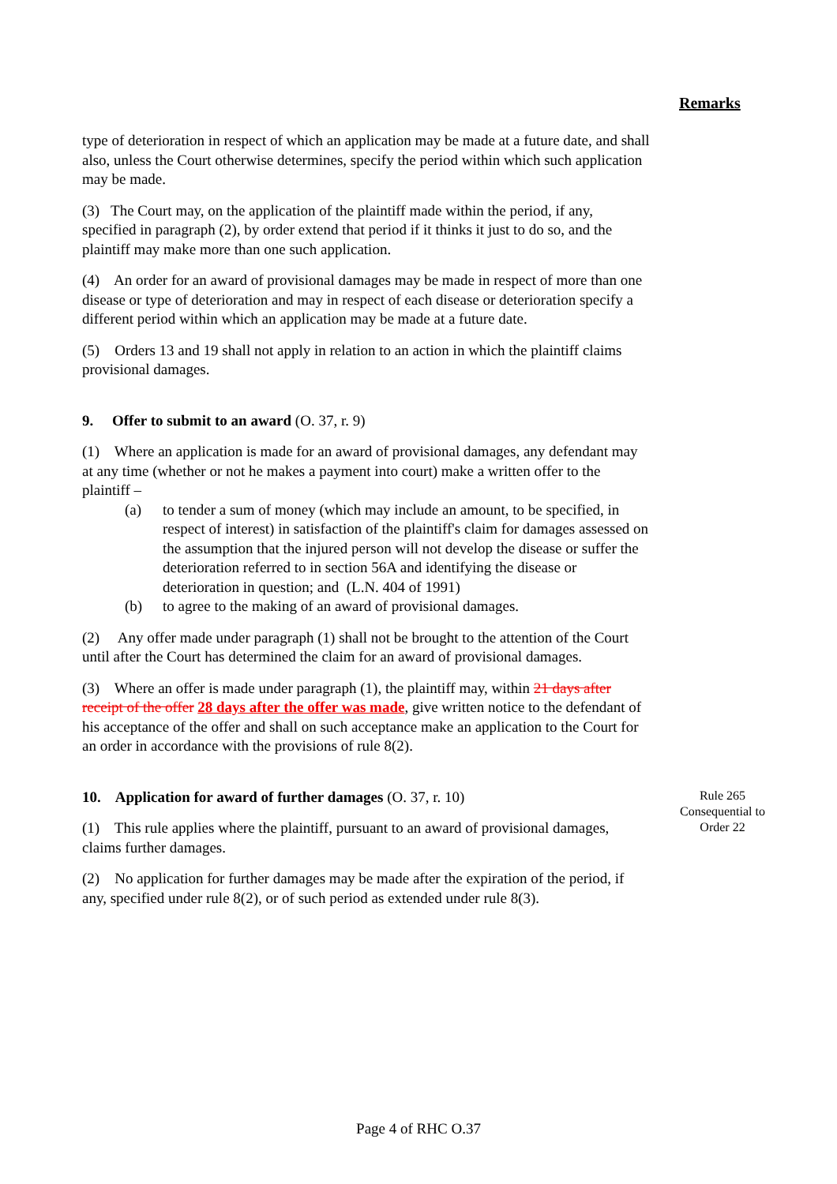Remarks
type of deterioration in respect of which an application may be made at a future date, and shall also, unless the Court otherwise determines, specify the period within which such application may be made.
(3) The Court may, on the application of the plaintiff made within the period, if any, specified in paragraph (2), by order extend that period if it thinks it just to do so, and the plaintiff may make more than one such application.
(4) An order for an award of provisional damages may be made in respect of more than one disease or type of deterioration and may in respect of each disease or deterioration specify a different period within which an application may be made at a future date.
(5) Orders 13 and 19 shall not apply in relation to an action in which the plaintiff claims provisional damages.
9. Offer to submit to an award (O. 37, r. 9)
(1) Where an application is made for an award of provisional damages, any defendant may at any time (whether or not he makes a payment into court) make a written offer to the plaintiff –
(a) to tender a sum of money (which may include an amount, to be specified, in respect of interest) in satisfaction of the plaintiff's claim for damages assessed on the assumption that the injured person will not develop the disease or suffer the deterioration referred to in section 56A and identifying the disease or deterioration in question; and (L.N. 404 of 1991)
(b) to agree to the making of an award of provisional damages.
(2) Any offer made under paragraph (1) shall not be brought to the attention of the Court until after the Court has determined the claim for an award of provisional damages.
(3) Where an offer is made under paragraph (1), the plaintiff may, within 21 days after receipt of the offer 28 days after the offer was made, give written notice to the defendant of his acceptance of the offer and shall on such acceptance make an application to the Court for an order in accordance with the provisions of rule 8(2).
10. Application for award of further damages (O. 37, r. 10)
(1) This rule applies where the plaintiff, pursuant to an award of provisional damages, claims further damages.
(2) No application for further damages may be made after the expiration of the period, if any, specified under rule 8(2), or of such period as extended under rule 8(3).
Rule 265
Consequential to
Order 22
Page 4 of RHC O.37